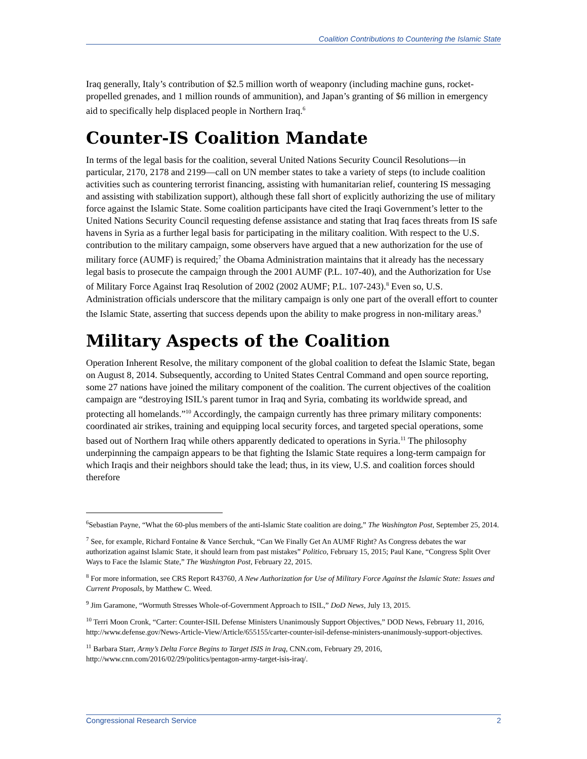Coalition Contributions to Countering the Islamic State
Iraq generally, Italy’s contribution of $2.5 million worth of weaponry (including machine guns, rocket-propelled grenades, and 1 million rounds of ammunition), and Japan’s granting of $6 million in emergency aid to specifically help displaced people in Northern Iraq.<sup>6</sup>
Counter-IS Coalition Mandate
In terms of the legal basis for the coalition, several United Nations Security Council Resolutions—in particular, 2170, 2178 and 2199—call on UN member states to take a variety of steps (to include coalition activities such as countering terrorist financing, assisting with humanitarian relief, countering IS messaging and assisting with stabilization support), although these fall short of explicitly authorizing the use of military force against the Islamic State. Some coalition participants have cited the Iraqi Government’s letter to the United Nations Security Council requesting defense assistance and stating that Iraq faces threats from IS safe havens in Syria as a further legal basis for participating in the military coalition. With respect to the U.S. contribution to the military campaign, some observers have argued that a new authorization for the use of military force (AUMF) is required;<sup>7</sup> the Obama Administration maintains that it already has the necessary legal basis to prosecute the campaign through the 2001 AUMF (P.L. 107-40), and the Authorization for Use of Military Force Against Iraq Resolution of 2002 (2002 AUMF; P.L. 107-243).<sup>8</sup> Even so, U.S. Administration officials underscore that the military campaign is only one part of the overall effort to counter the Islamic State, asserting that success depends upon the ability to make progress in non-military areas.<sup>9</sup>
Military Aspects of the Coalition
Operation Inherent Resolve, the military component of the global coalition to defeat the Islamic State, began on August 8, 2014. Subsequently, according to United States Central Command and open source reporting, some 27 nations have joined the military component of the coalition. The current objectives of the coalition campaign are “destroying ISIL's parent tumor in Iraq and Syria, combating its worldwide spread, and protecting all homelands.”<sup>10</sup> Accordingly, the campaign currently has three primary military components: coordinated air strikes, training and equipping local security forces, and targeted special operations, some based out of Northern Iraq while others apparently dedicated to operations in Syria.<sup>11</sup> The philosophy underpinning the campaign appears to be that fighting the Islamic State requires a long-term campaign for which Iraqis and their neighbors should take the lead; thus, in its view, U.S. and coalition forces should therefore
<sup>6</sup> Sebastian Payne, “What the 60-plus members of the anti-Islamic State coalition are doing,” The Washington Post, September 25, 2014.
<sup>7</sup> See, for example, Richard Fontaine & Vance Serchuk, “Can We Finally Get An AUMF Right? As Congress debates the war authorization against Islamic State, it should learn from past mistakes” Politico, February 15, 2015; Paul Kane, “Congress Split Over Ways to Face the Islamic State,” The Washington Post, February 22, 2015.
<sup>8</sup> For more information, see CRS Report R43760, A New Authorization for Use of Military Force Against the Islamic State: Issues and Current Proposals, by Matthew C. Weed.
<sup>9</sup> Jim Garamone, “Wormuth Stresses Whole-of-Government Approach to ISIL,” DoD News, July 13, 2015.
<sup>10</sup> Terri Moon Cronk, “Carter: Counter-ISIL Defense Ministers Unanimously Support Objectives,” DOD News, February 11, 2016, http://www.defense.gov/News-Article-View/Article/655155/carter-counter-isil-defense-ministers-unanimously-support-objectives.
<sup>11</sup> Barbara Starr, Army’s Delta Force Begins to Target ISIS in Iraq, CNN.com, February 29, 2016, http://www.cnn.com/2016/02/29/politics/pentagon-army-target-isis-iraq/.
Congressional Research Service 2